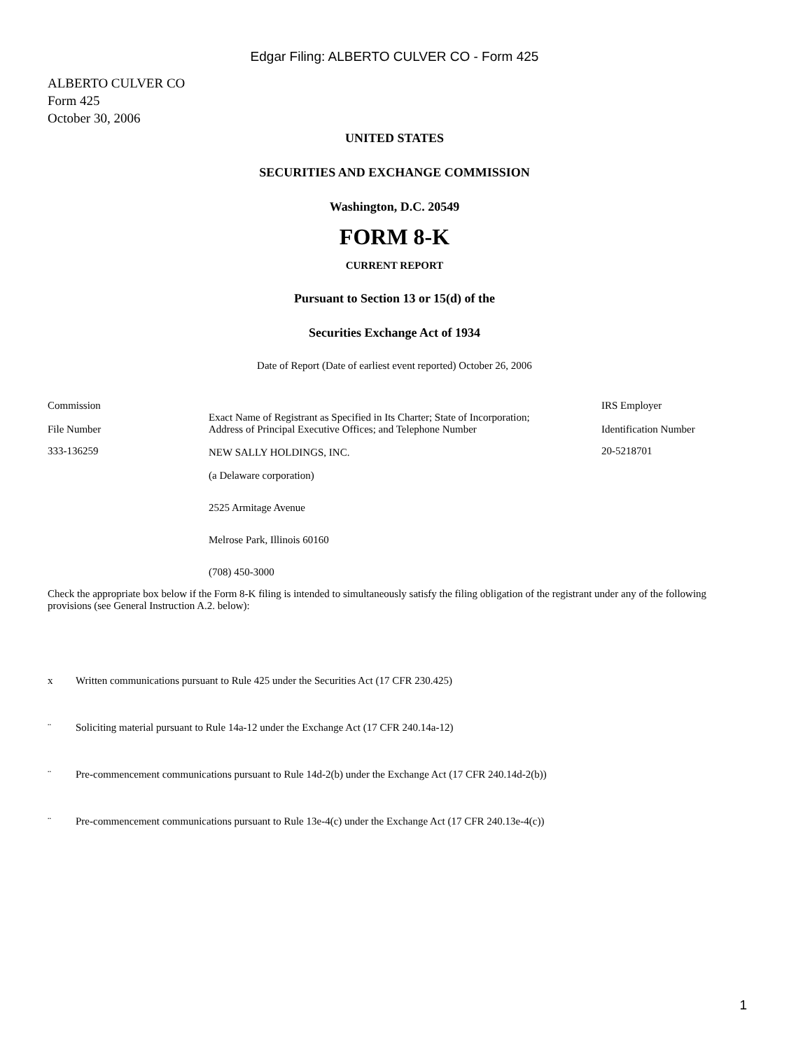Edgar Filing: ALBERTO CULVER CO - Form 425
ALBERTO CULVER CO
Form 425
October 30, 2006
UNITED STATES
SECURITIES AND EXCHANGE COMMISSION
Washington, D.C. 20549
FORM 8-K
CURRENT REPORT
Pursuant to Section 13 or 15(d) of the
Securities Exchange Act of 1934
Date of Report (Date of earliest event reported) October 26, 2006
| Commission File Number | Exact Name of Registrant as Specified in Its Charter; State of Incorporation; Address of Principal Executive Offices; and Telephone Number | IRS Employer Identification Number |
| 333-136259 | NEW SALLY HOLDINGS, INC. (a Delaware corporation) 2525 Armitage Avenue Melrose Park, Illinois 60160 (708) 450-3000 | 20-5218701 |
Check the appropriate box below if the Form 8-K filing is intended to simultaneously satisfy the filing obligation of the registrant under any of the following provisions (see General Instruction A.2. below):
x Written communications pursuant to Rule 425 under the Securities Act (17 CFR 230.425)
¨ Soliciting material pursuant to Rule 14a-12 under the Exchange Act (17 CFR 240.14a-12)
¨ Pre-commencement communications pursuant to Rule 14d-2(b) under the Exchange Act (17 CFR 240.14d-2(b))
¨ Pre-commencement communications pursuant to Rule 13e-4(c) under the Exchange Act (17 CFR 240.13e-4(c))
1